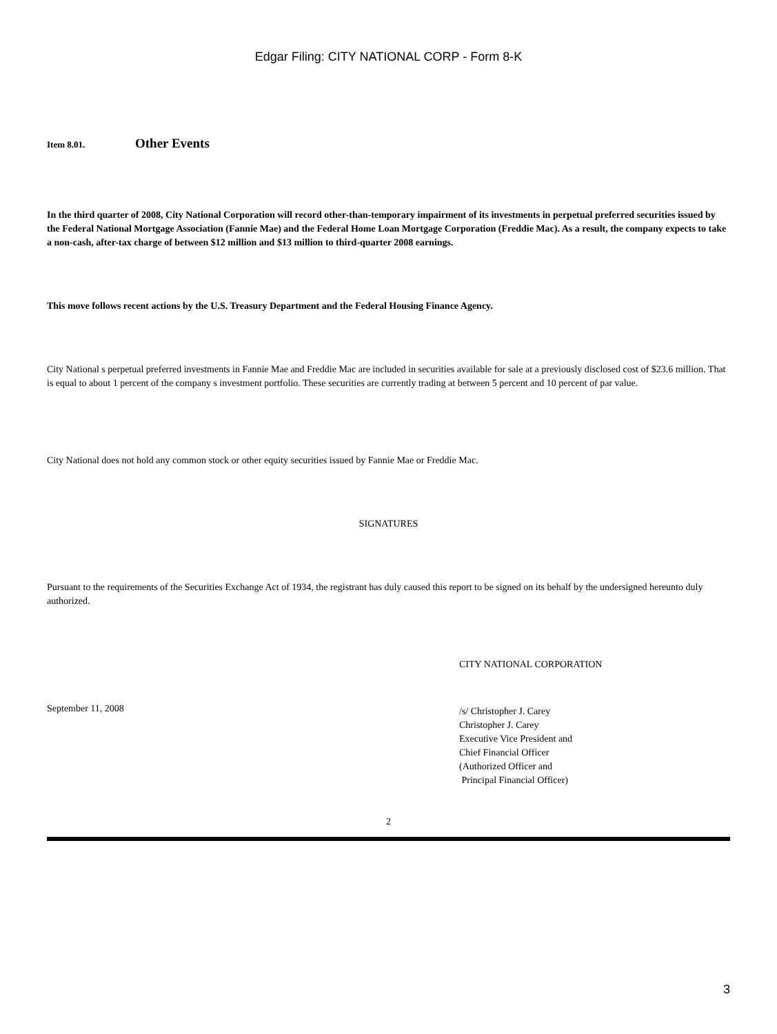Edgar Filing: CITY NATIONAL CORP - Form 8-K
Item 8.01. Other Events
In the third quarter of 2008, City National Corporation will record other-than-temporary impairment of its investments in perpetual preferred securities issued by the Federal National Mortgage Association (Fannie Mae) and the Federal Home Loan Mortgage Corporation (Freddie Mac). As a result, the company expects to take a non-cash, after-tax charge of between $12 million and $13 million to third-quarter 2008 earnings.
This move follows recent actions by the U.S. Treasury Department and the Federal Housing Finance Agency.
City National s perpetual preferred investments in Fannie Mae and Freddie Mac are included in securities available for sale at a previously disclosed cost of $23.6 million. That is equal to about 1 percent of the company s investment portfolio. These securities are currently trading at between 5 percent and 10 percent of par value.
City National does not hold any common stock or other equity securities issued by Fannie Mae or Freddie Mac.
SIGNATURES
Pursuant to the requirements of the Securities Exchange Act of 1934, the registrant has duly caused this report to be signed on its behalf by the undersigned hereunto duly authorized.
CITY NATIONAL CORPORATION
September 11, 2008
/s/ Christopher J. Carey
Christopher J. Carey
Executive Vice President and
Chief Financial Officer
(Authorized Officer and
Principal Financial Officer)
2
3